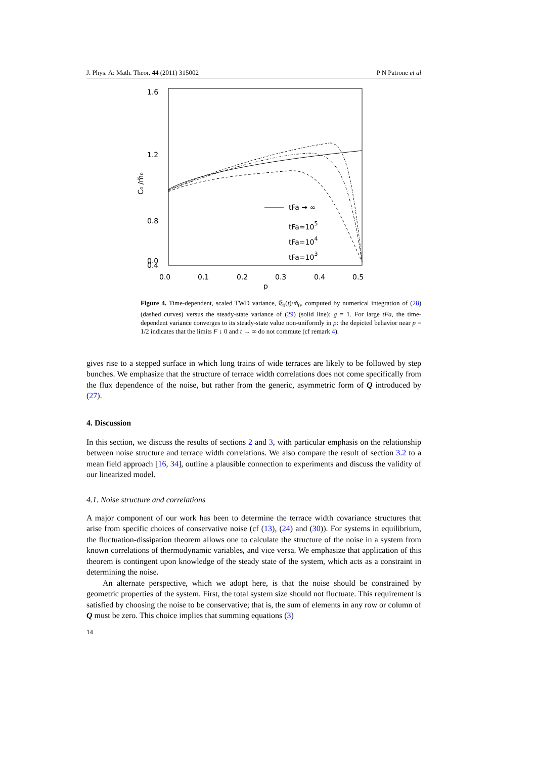J. Phys. A: Math. Theor. 44 (2011) 315002 P N Patrone et al
1.6
1.2
0.8
0.0
0.4
0.0
0.1
0.2
0.3
0.4
0.5
p
C₀ /m̃₀
tFa → ∞
tFa=105
tFa=104
tFa=103
Figure 4. Time-dependent, scaled TWD variance, 𝔈<sub>0</sub>(t)/m̃<sub>0</sub>, computed by numerical integration of (28) (dashed curves) versus the steady-state variance of (29) (solid line); g = 1. For large tFa, the time-dependent variance converges to its steady-state value non-uniformly in p: the depicted behavior near p = 1/2 indicates that the limits F ↓ 0 and t → ∞ do not commute (cf remark 4).
gives rise to a stepped surface in which long trains of wide terraces are likely to be followed by step bunches. We emphasize that the structure of terrace width correlations does not come specifically from the flux dependence of the noise, but rather from the generic, asymmetric form of Q introduced by (27).
4. Discussion
In this section, we discuss the results of sections 2 and 3, with particular emphasis on the relationship between noise structure and terrace width correlations. We also compare the result of section 3.2 to a mean field approach [16, 34], outline a plausible connection to experiments and discuss the validity of our linearized model.
4.1. Noise structure and correlations
A major component of our work has been to determine the terrace width covariance structures that arise from specific choices of conservative noise (cf (13), (24) and (30)). For systems in equilibrium, the fluctuation-dissipation theorem allows one to calculate the structure of the noise in a system from known correlations of thermodynamic variables, and vice versa. We emphasize that application of this theorem is contingent upon knowledge of the steady state of the system, which acts as a constraint in determining the noise.
An alternate perspective, which we adopt here, is that the noise should be constrained by geometric properties of the system. First, the total system size should not fluctuate. This requirement is satisfied by choosing the noise to be conservative; that is, the sum of elements in any row or column of Q must be zero. This choice implies that summing equations (3)
14